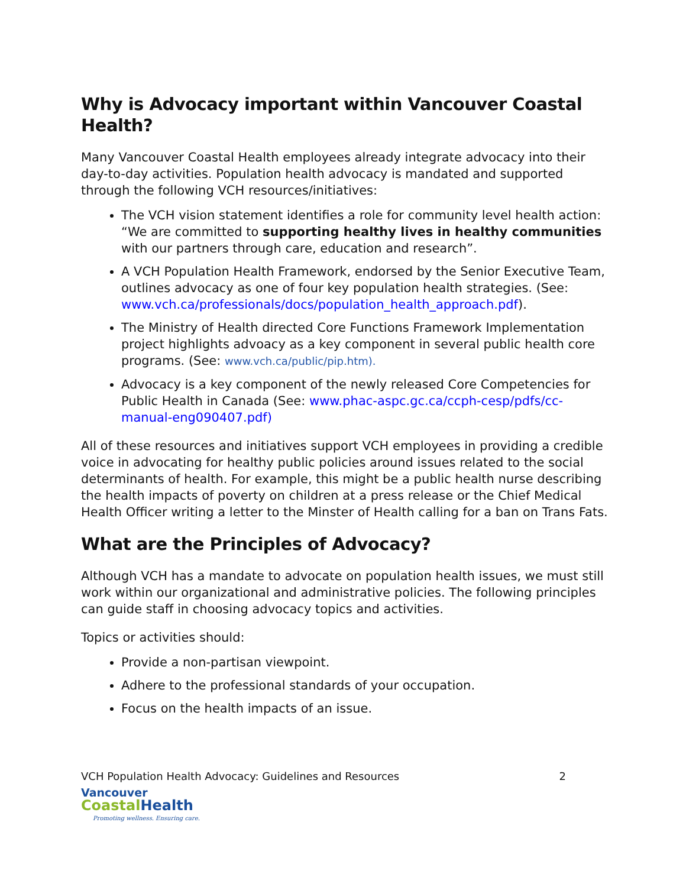Why is Advocacy important within Vancouver Coastal Health?
Many Vancouver Coastal Health employees already integrate advocacy into their day-to-day activities. Population health advocacy is mandated and supported through the following VCH resources/initiatives:
The VCH vision statement identifies a role for community level health action: “We are committed to supporting healthy lives in healthy communities with our partners through care, education and research”.
A VCH Population Health Framework, endorsed by the Senior Executive Team, outlines advocacy as one of four key population health strategies. (See: www.vch.ca/professionals/docs/population_health_approach.pdf).
The Ministry of Health directed Core Functions Framework Implementation project highlights advoacy as a key component in several public health core programs. (See: www.vch.ca/public/pip.htm).
Advocacy is a key component of the newly released Core Competencies for Public Health in Canada (See: www.phac-aspc.gc.ca/ccph-cesp/pdfs/cc-manual-eng090407.pdf)
All of these resources and initiatives support VCH employees in providing a credible voice in advocating for healthy public policies around issues related to the social determinants of health. For example, this might be a public health nurse describing the health impacts of poverty on children at a press release or the Chief Medical Health Officer writing a letter to the Minster of Health calling for a ban on Trans Fats.
What are the Principles of Advocacy?
Although VCH has a mandate to advocate on population health issues, we must still work within our organizational and administrative policies. The following principles can guide staff in choosing advocacy topics and activities.
Topics or activities should:
Provide a non-partisan viewpoint.
Adhere to the professional standards of your occupation.
Focus on the health impacts of an issue.
VCH Population Health Advocacy: Guidelines and Resources 2
Vancouver
Coastal Health
Promoting wellness. Ensuring care.